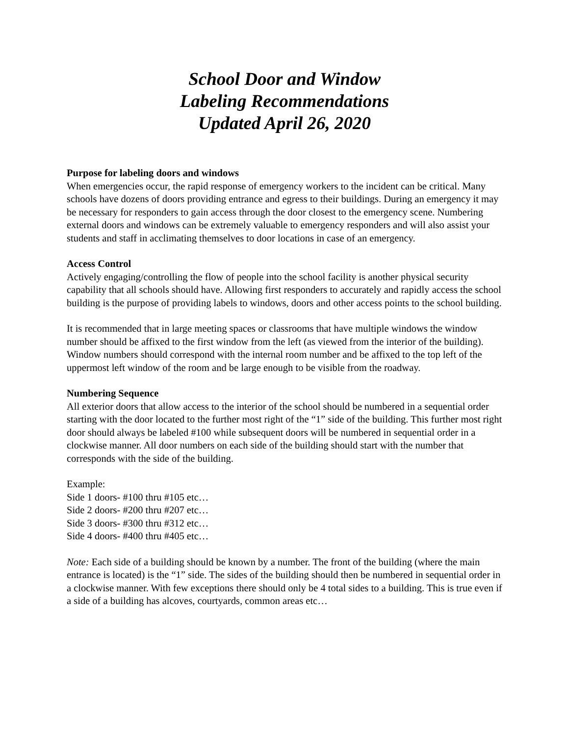School Door and Window
Labeling Recommendations
Updated April 26, 2020
Purpose for labeling doors and windows
When emergencies occur, the rapid response of emergency workers to the incident can be critical. Many schools have dozens of doors providing entrance and egress to their buildings. During an emergency it may be necessary for responders to gain access through the door closest to the emergency scene. Numbering external doors and windows can be extremely valuable to emergency responders and will also assist your students and staff in acclimating themselves to door locations in case of an emergency.
Access Control
Actively engaging/controlling the flow of people into the school facility is another physical security capability that all schools should have. Allowing first responders to accurately and rapidly access the school building is the purpose of providing labels to windows, doors and other access points to the school building.
It is recommended that in large meeting spaces or classrooms that have multiple windows the window number should be affixed to the first window from the left (as viewed from the interior of the building). Window numbers should correspond with the internal room number and be affixed to the top left of the uppermost left window of the room and be large enough to be visible from the roadway.
Numbering Sequence
All exterior doors that allow access to the interior of the school should be numbered in a sequential order starting with the door located to the further most right of the “1” side of the building. This further most right door should always be labeled #100 while subsequent doors will be numbered in sequential order in a clockwise manner. All door numbers on each side of the building should start with the number that corresponds with the side of the building.
Example:
Side 1 doors- #100 thru #105 etc…
Side 2 doors- #200 thru #207 etc…
Side 3 doors- #300 thru #312 etc…
Side 4 doors- #400 thru #405 etc…
Note: Each side of a building should be known by a number. The front of the building (where the main entrance is located) is the “1” side. The sides of the building should then be numbered in sequential order in a clockwise manner. With few exceptions there should only be 4 total sides to a building. This is true even if a side of a building has alcoves, courtyards, common areas etc…